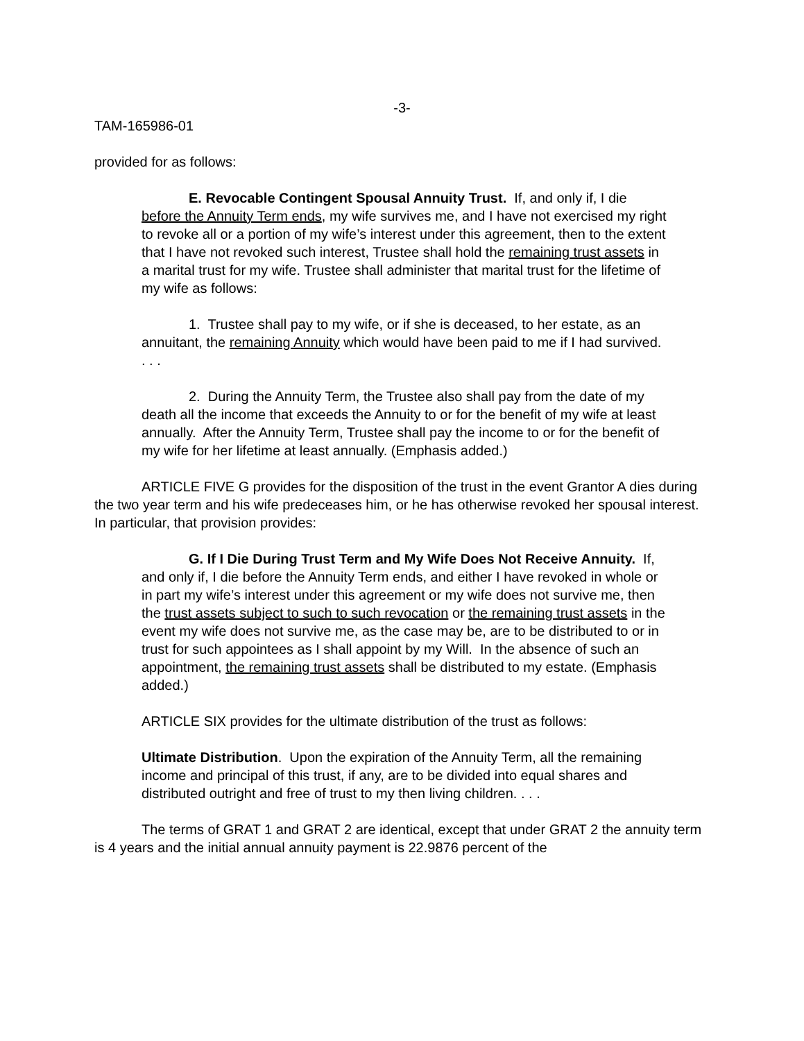-3-
TAM-165986-01
provided for as follows:
E. Revocable Contingent Spousal Annuity Trust. If, and only if, I die before the Annuity Term ends, my wife survives me, and I have not exercised my right to revoke all or a portion of my wife’s interest under this agreement, then to the extent that I have not revoked such interest, Trustee shall hold the remaining trust assets in a marital trust for my wife. Trustee shall administer that marital trust for the lifetime of my wife as follows:
1. Trustee shall pay to my wife, or if she is deceased, to her estate, as an annuitant, the remaining Annuity which would have been paid to me if I had survived. . . .
2. During the Annuity Term, the Trustee also shall pay from the date of my death all the income that exceeds the Annuity to or for the benefit of my wife at least annually. After the Annuity Term, Trustee shall pay the income to or for the benefit of my wife for her lifetime at least annually. (Emphasis added.)
ARTICLE FIVE G provides for the disposition of the trust in the event Grantor A dies during the two year term and his wife predeceases him, or he has otherwise revoked her spousal interest. In particular, that provision provides:
G. If I Die During Trust Term and My Wife Does Not Receive Annuity. If, and only if, I die before the Annuity Term ends, and either I have revoked in whole or in part my wife’s interest under this agreement or my wife does not survive me, then the trust assets subject to such to such revocation or the remaining trust assets in the event my wife does not survive me, as the case may be, are to be distributed to or in trust for such appointees as I shall appoint by my Will. In the absence of such an appointment, the remaining trust assets shall be distributed to my estate. (Emphasis added.)
ARTICLE SIX provides for the ultimate distribution of the trust as follows:
Ultimate Distribution. Upon the expiration of the Annuity Term, all the remaining income and principal of this trust, if any, are to be divided into equal shares and distributed outright and free of trust to my then living children. . . .
The terms of GRAT 1 and GRAT 2 are identical, except that under GRAT 2 the annuity term is 4 years and the initial annual annuity payment is 22.9876 percent of the